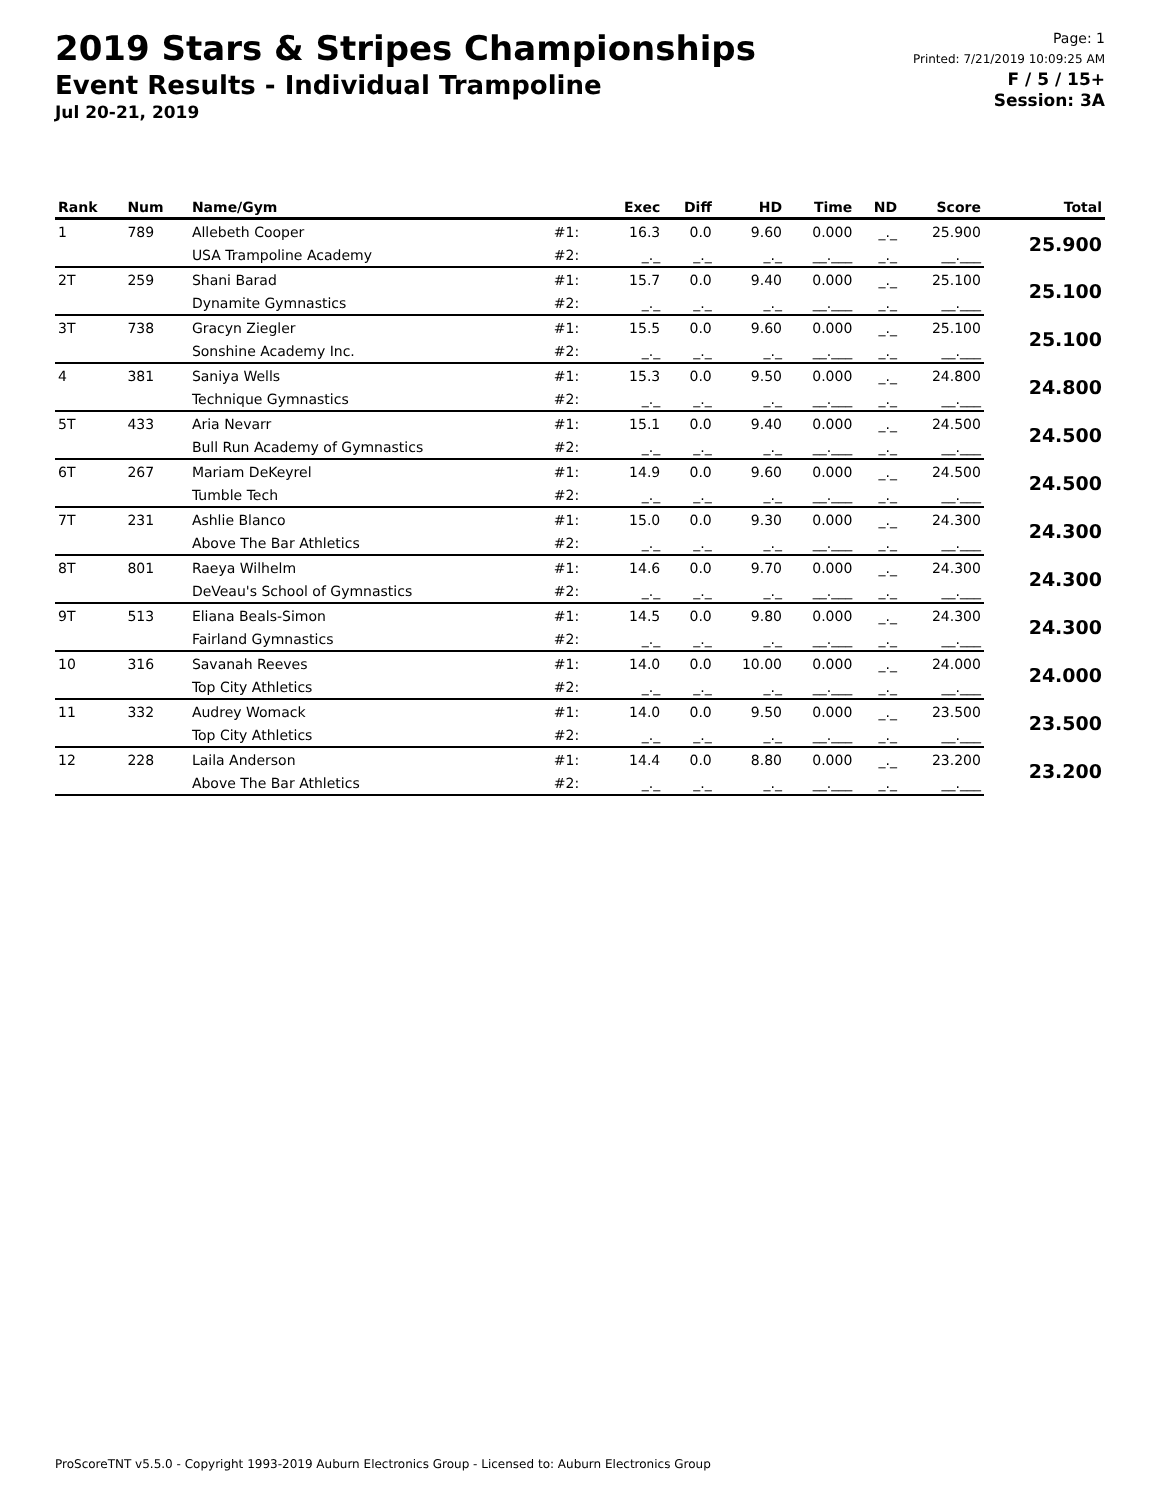2019 Stars & Stripes Championships
Event Results - Individual Trampoline
Jul 20-21, 2019
Page: 1
Printed: 7/21/2019 10:09:25 AM
F / 5 / 15+
Session: 3A
| Rank | Num | Name/Gym | | Exec | Diff | HD | Time | ND | Score | Total |
| --- | --- | --- | --- | --- | --- | --- | --- | --- | --- | --- |
| 1 | 789 | Allebeth Cooper | #1: | 16.3 | 0.0 | 9.60 | 0.000 | _._ | 25.900 | 25.900 |
| | | USA Trampoline Academy | #2: | _._ | _._ | _._ | __.___ | _._ | __.___ | |
| 2T | 259 | Shani Barad | #1: | 15.7 | 0.0 | 9.40 | 0.000 | _._ | 25.100 | 25.100 |
| | | Dynamite Gymnastics | #2: | _._ | _._ | _._ | __.___ | _._ | __.___ | |
| 3T | 738 | Gracyn Ziegler | #1: | 15.5 | 0.0 | 9.60 | 0.000 | _._ | 25.100 | 25.100 |
| | | Sonshine Academy Inc. | #2: | _._ | _._ | _._ | __.___ | _._ | __.___ | |
| 4 | 381 | Saniya Wells | #1: | 15.3 | 0.0 | 9.50 | 0.000 | _._ | 24.800 | 24.800 |
| | | Technique Gymnastics | #2: | _._ | _._ | _._ | __.___ | _._ | __.___ | |
| 5T | 433 | Aria Nevarr | #1: | 15.1 | 0.0 | 9.40 | 0.000 | _._ | 24.500 | 24.500 |
| | | Bull Run Academy of Gymnastics | #2: | _._ | _._ | _._ | __.___ | _._ | __.___ | |
| 6T | 267 | Mariam DeKeyrel | #1: | 14.9 | 0.0 | 9.60 | 0.000 | _._ | 24.500 | 24.500 |
| | | Tumble Tech | #2: | _._ | _._ | _._ | __.___ | _._ | __.___ | |
| 7T | 231 | Ashlie Blanco | #1: | 15.0 | 0.0 | 9.30 | 0.000 | _._ | 24.300 | 24.300 |
| | | Above The Bar Athletics | #2: | _._ | _._ | _._ | __.___ | _._ | __.___ | |
| 8T | 801 | Raeya Wilhelm | #1: | 14.6 | 0.0 | 9.70 | 0.000 | _._ | 24.300 | 24.300 |
| | | DeVeau's School of Gymnastics | #2: | _._ | _._ | _._ | __.___ | _._ | __.___ | |
| 9T | 513 | Eliana Beals-Simon | #1: | 14.5 | 0.0 | 9.80 | 0.000 | _._ | 24.300 | 24.300 |
| | | Fairland Gymnastics | #2: | _._ | _._ | _._ | __.___ | _._ | __.___ | |
| 10 | 316 | Savanah Reeves | #1: | 14.0 | 0.0 | 10.00 | 0.000 | _._ | 24.000 | 24.000 |
| | | Top City Athletics | #2: | _._ | _._ | _._ | __.___ | _._ | __.___ | |
| 11 | 332 | Audrey Womack | #1: | 14.0 | 0.0 | 9.50 | 0.000 | _._ | 23.500 | 23.500 |
| | | Top City Athletics | #2: | _._ | _._ | _._ | __.___ | _._ | __.___ | |
| 12 | 228 | Laila Anderson | #1: | 14.4 | 0.0 | 8.80 | 0.000 | _._ | 23.200 | 23.200 |
| | | Above The Bar Athletics | #2: | _._ | _._ | _._ | __.___ | _._ | __.___ | |
ProScoreTNT v5.5.0 - Copyright 1993-2019 Auburn Electronics Group - Licensed to: Auburn Electronics Group